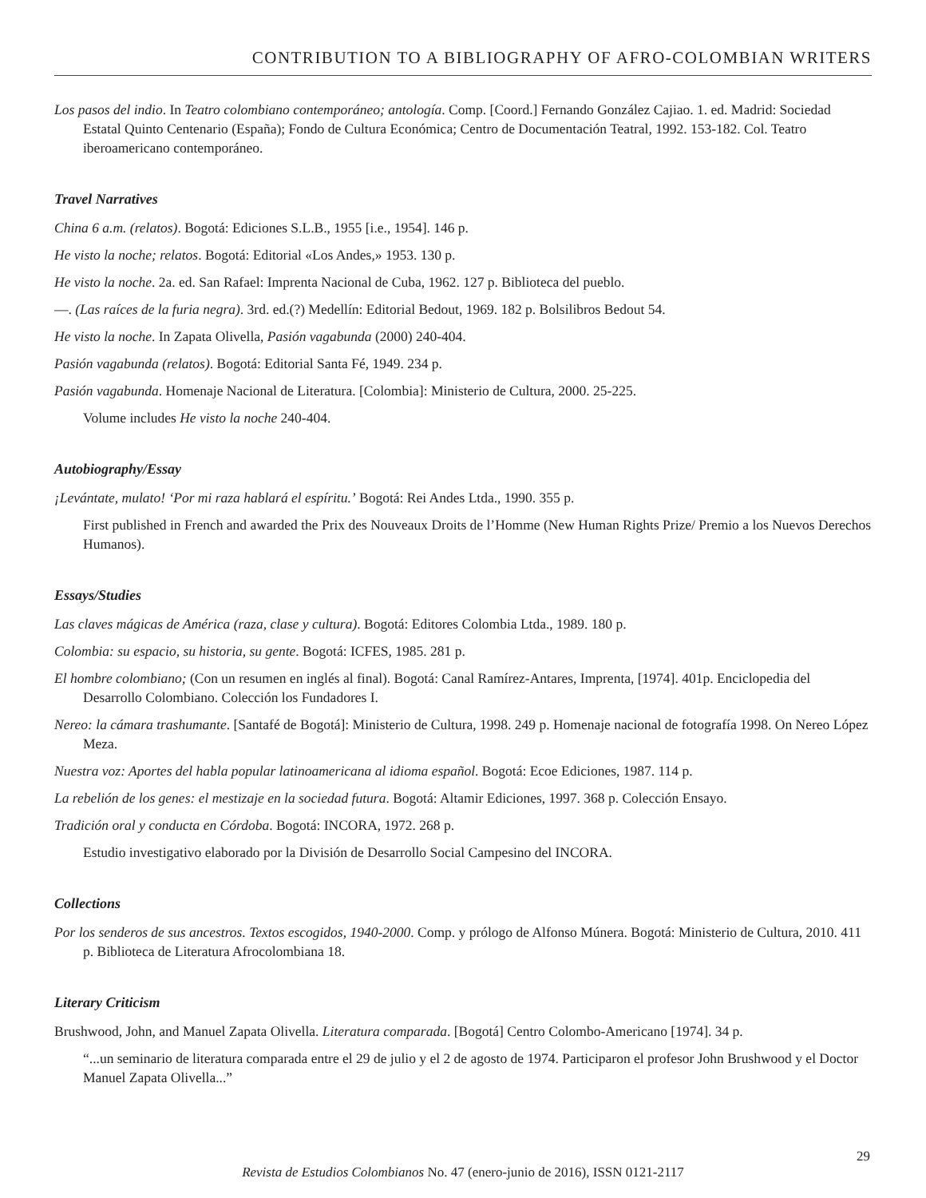CONTRIBUTION TO A BIBLIOGRAPHY OF AFRO-COLOMBIAN WRITERS
Los pasos del indio. In Teatro colombiano contemporáneo; antología. Comp. [Coord.] Fernando González Cajiao. 1. ed. Madrid: Sociedad Estatal Quinto Centenario (España); Fondo de Cultura Económica; Centro de Documentación Teatral, 1992. 153-182. Col. Teatro iberoamericano contemporáneo.
Travel Narratives
China 6 a.m. (relatos). Bogotá: Ediciones S.L.B., 1955 [i.e., 1954]. 146 p.
He visto la noche; relatos. Bogotá: Editorial «Los Andes,» 1953. 130 p.
He visto la noche. 2a. ed. San Rafael: Imprenta Nacional de Cuba, 1962. 127 p. Biblioteca del pueblo.
—. (Las raíces de la furia negra). 3rd. ed.(?) Medellín: Editorial Bedout, 1969. 182 p. Bolsilibros Bedout 54.
He visto la noche. In Zapata Olivella, Pasión vagabunda (2000) 240-404.
Pasión vagabunda (relatos). Bogotá: Editorial Santa Fé, 1949. 234 p.
Pasión vagabunda. Homenaje Nacional de Literatura. [Colombia]: Ministerio de Cultura, 2000. 25-225.
Volume includes He visto la noche 240-404.
Autobiography/Essay
¡Levántate, mulato! ‘Por mi raza hablará el espíritu.’ Bogotá: Rei Andes Ltda., 1990. 355 p.
First published in French and awarded the Prix des Nouveaux Droits de l’Homme (New Human Rights Prize/ Premio a los Nuevos Derechos Humanos).
Essays/Studies
Las claves mágicas de América (raza, clase y cultura). Bogotá: Editores Colombia Ltda., 1989. 180 p.
Colombia: su espacio, su historia, su gente. Bogotá: ICFES, 1985. 281 p.
El hombre colombiano; (Con un resumen en inglés al final). Bogotá: Canal Ramírez-Antares, Imprenta, [1974]. 401p. Enciclopedia del Desarrollo Colombiano. Colección los Fundadores I.
Nereo: la cámara trashumante. [Santafé de Bogotá]: Ministerio de Cultura, 1998. 249 p. Homenaje nacional de fotografía 1998. On Nereo López Meza.
Nuestra voz: Aportes del habla popular latinoamericana al idioma español. Bogotá: Ecoe Ediciones, 1987. 114 p.
La rebelión de los genes: el mestizaje en la sociedad futura. Bogotá: Altamir Ediciones, 1997. 368 p. Colección Ensayo.
Tradición oral y conducta en Córdoba. Bogotá: INCORA, 1972. 268 p.
Estudio investigativo elaborado por la División de Desarrollo Social Campesino del INCORA.
Collections
Por los senderos de sus ancestros. Textos escogidos, 1940-2000. Comp. y prólogo de Alfonso Múnera. Bogotá: Ministerio de Cultura, 2010. 411 p. Biblioteca de Literatura Afrocolombiana 18.
Literary Criticism
Brushwood, John, and Manuel Zapata Olivella. Literatura comparada. [Bogotá] Centro Colombo-Americano [1974]. 34 p.
“...un seminario de literatura comparada entre el 29 de julio y el 2 de agosto de 1974. Participaron el profesor John Brushwood y el Doctor Manuel Zapata Olivella...”
Revista de Estudios Colombianos No. 47 (enero-junio de 2016), ISSN 0121-2117
29